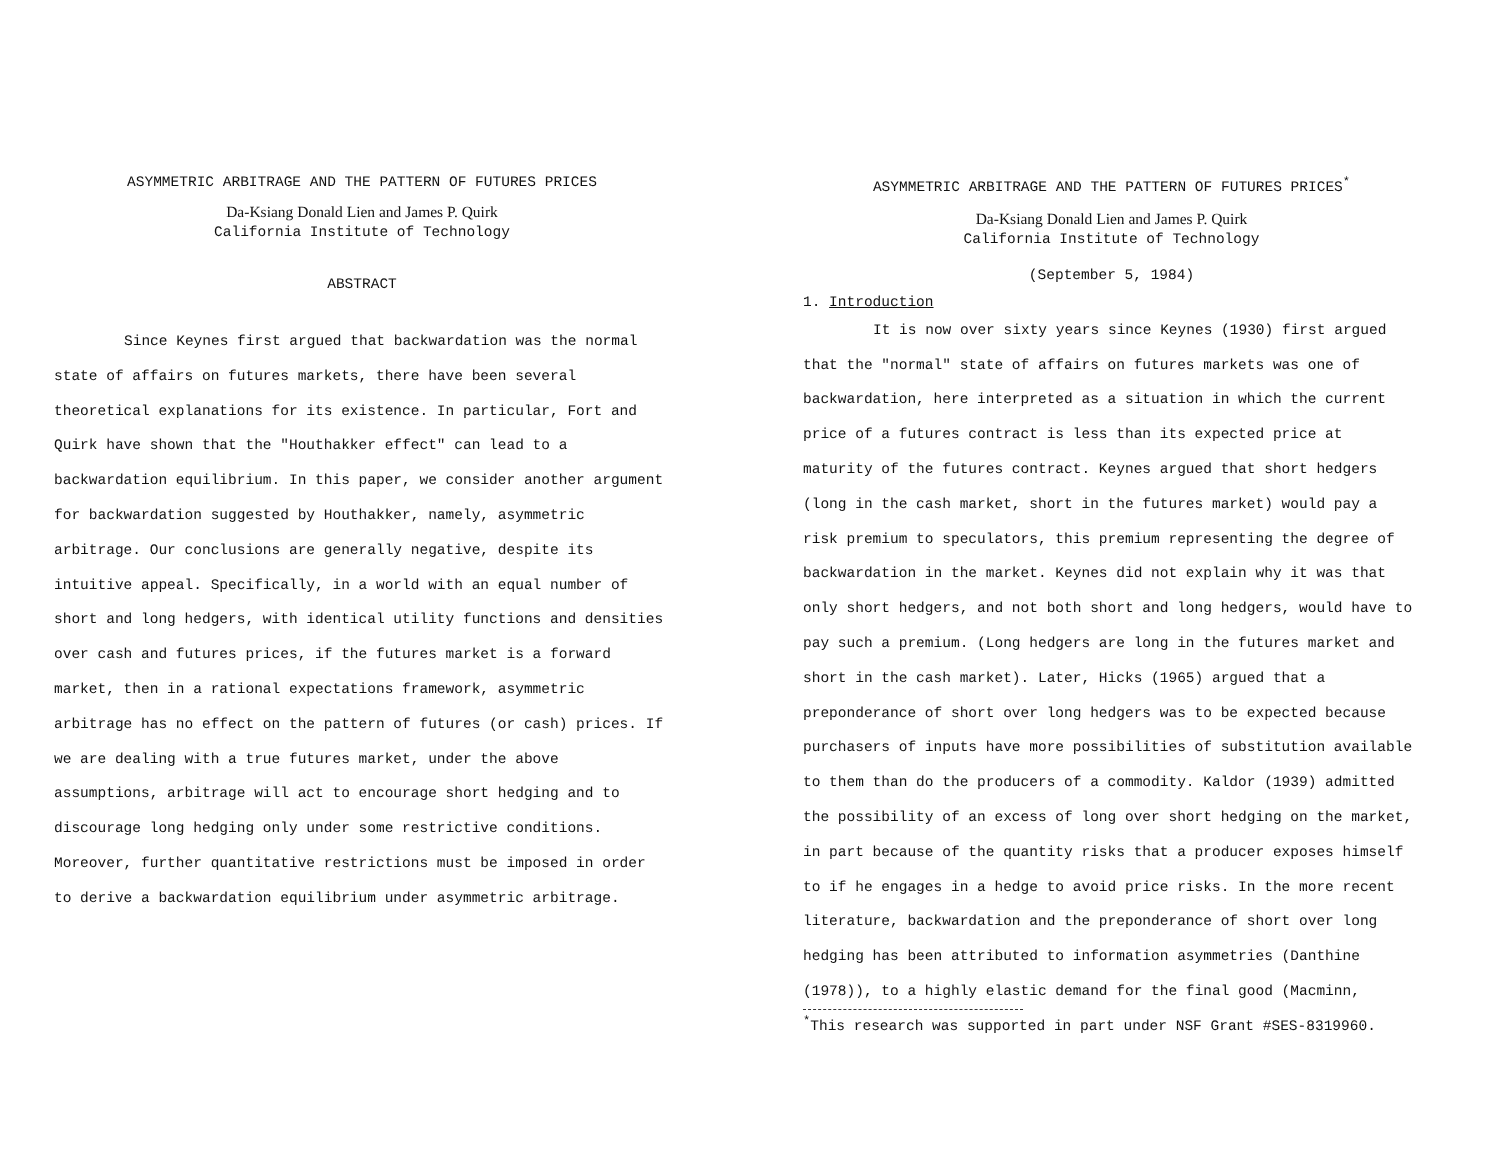ASYMMETRIC ARBITRAGE AND THE PATTERN OF FUTURES PRICES
Da-Ksiang Donald Lien and James P. Quirk
California Institute of Technology
ABSTRACT
Since Keynes first argued that backwardation was the normal state of affairs on futures markets, there have been several theoretical explanations for its existence. In particular, Fort and Quirk have shown that the "Houthakker effect" can lead to a backwardation equilibrium. In this paper, we consider another argument for backwardation suggested by Houthakker, namely, asymmetric arbitrage. Our conclusions are generally negative, despite its intuitive appeal. Specifically, in a world with an equal number of short and long hedgers, with identical utility functions and densities over cash and futures prices, if the futures market is a forward market, then in a rational expectations framework, asymmetric arbitrage has no effect on the pattern of futures (or cash) prices. If we are dealing with a true futures market, under the above assumptions, arbitrage will act to encourage short hedging and to discourage long hedging only under some restrictive conditions. Moreover, further quantitative restrictions must be imposed in order to derive a backwardation equilibrium under asymmetric arbitrage.
ASYMMETRIC ARBITRAGE AND THE PATTERN OF FUTURES PRICES<sup>*</sup>
Da-Ksiang Donald Lien and James P. Quirk
California Institute of Technology
(September 5, 1984)
1. Introduction
It is now over sixty years since Keynes (1930) first argued that the "normal" state of affairs on futures markets was one of backwardation, here interpreted as a situation in which the current price of a futures contract is less than its expected price at maturity of the futures contract. Keynes argued that short hedgers (long in the cash market, short in the futures market) would pay a risk premium to speculators, this premium representing the degree of backwardation in the market. Keynes did not explain why it was that only short hedgers, and not both short and long hedgers, would have to pay such a premium. (Long hedgers are long in the futures market and short in the cash market). Later, Hicks (1965) argued that a preponderance of short over long hedgers was to be expected because purchasers of inputs have more possibilities of substitution available to them than do the producers of a commodity. Kaldor (1939) admitted the possibility of an excess of long over short hedging on the market, in part because of the quantity risks that a producer exposes himself to if he engages in a hedge to avoid price risks. In the more recent literature, backwardation and the preponderance of short over long hedging has been attributed to information asymmetries (Danthine (1978)), to a highly elastic demand for the final good (Macminn,
<sup>*</sup> This research was supported in part under NSF Grant #SES-8319960.